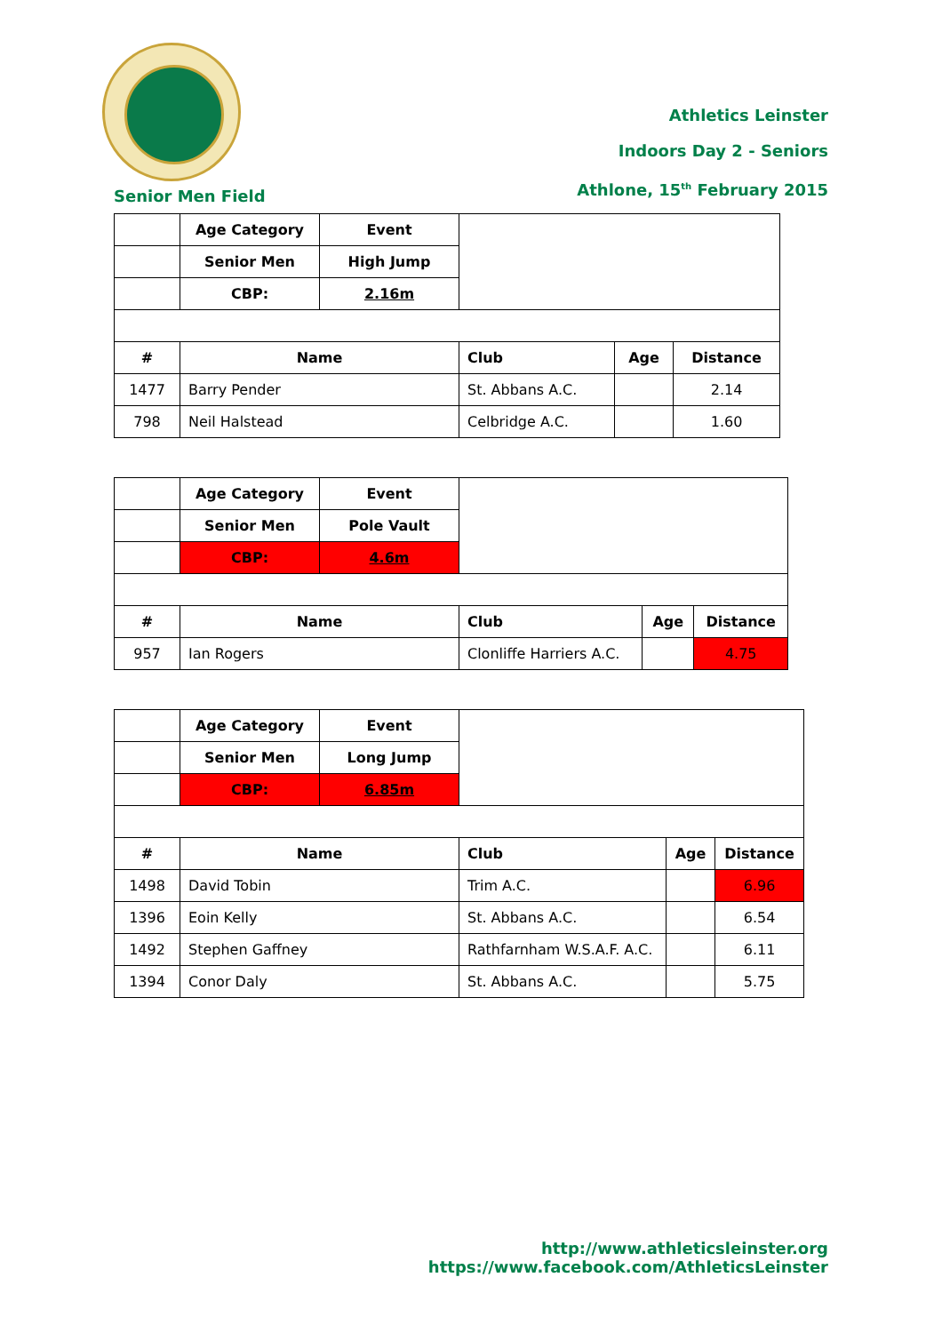Athletics Leinster
Indoors Day 2 - Seniors
Athlone, 15<sup>th</sup> February 2015
Senior Men Field
| | Age Category | Event | | | |
| | Senior Men | High Jump | | | |
| | CBP: | 2.16m | | | |
| # | Name | | Club | Age | Distance |
| 1477 | Barry Pender | | St. Abbans A.C. | | 2.14 |
| 798 | Neil Halstead | | Celbridge A.C. | | 1.60 |
| | Age Category | Event | | | |
| | Senior Men | Pole Vault | | | |
| | CBP: | 4.6m | | | |
| # | Name | | Club | Age | Distance |
| 957 | Ian Rogers | | Clonliffe Harriers A.C. | | 4.75 |
| | Age Category | Event | | | |
| | Senior Men | Long Jump | | | |
| | CBP: | 6.85m | | | |
| # | Name | | Club | Age | Distance |
| 1498 | David Tobin | | Trim A.C. | | 6.96 |
| 1396 | Eoin Kelly | | St. Abbans A.C. | | 6.54 |
| 1492 | Stephen Gaffney | | Rathfarnham W.S.A.F. A.C. | | 6.11 |
| 1394 | Conor Daly | | St. Abbans A.C. | | 5.75 |
http://www.athleticsleinster.org
https://www.facebook.com/AthleticsLeinster